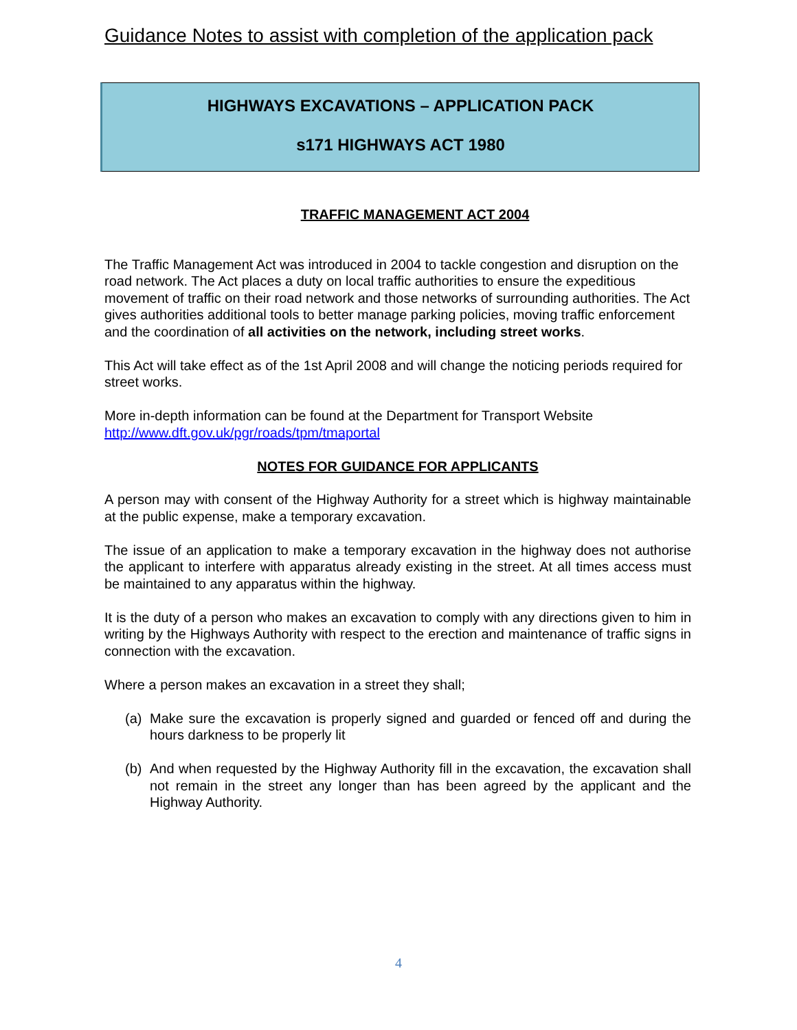Guidance Notes to assist with completion of the application pack
HIGHWAYS EXCAVATIONS – APPLICATION PACK
s171 HIGHWAYS ACT 1980
TRAFFIC MANAGEMENT ACT 2004
The Traffic Management Act was introduced in 2004 to tackle congestion and disruption on the road network. The Act places a duty on local traffic authorities to ensure the expeditious movement of traffic on their road network and those networks of surrounding authorities. The Act gives authorities additional tools to better manage parking policies, moving traffic enforcement and the coordination of all activities on the network, including street works.
This Act will take effect as of the 1st April 2008 and will change the noticing periods required for street works.
More in-depth information can be found at the Department for Transport Website
http://www.dft.gov.uk/pgr/roads/tpm/tmaportal
NOTES FOR GUIDANCE FOR APPLICANTS
A person may with consent of the Highway Authority for a street which is highway maintainable at the public expense, make a temporary excavation.
The issue of an application to make a temporary excavation in the highway does not authorise the applicant to interfere with apparatus already existing in the street. At all times access must be maintained to any apparatus within the highway.
It is the duty of a person who makes an excavation to comply with any directions given to him in writing by the Highways Authority with respect to the erection and maintenance of traffic signs in connection with the excavation.
Where a person makes an excavation in a street they shall;
(a) Make sure the excavation is properly signed and guarded or fenced off and during the hours darkness to be properly lit
(b) And when requested by the Highway Authority fill in the excavation, the excavation shall not remain in the street any longer than has been agreed by the applicant and the Highway Authority.
4